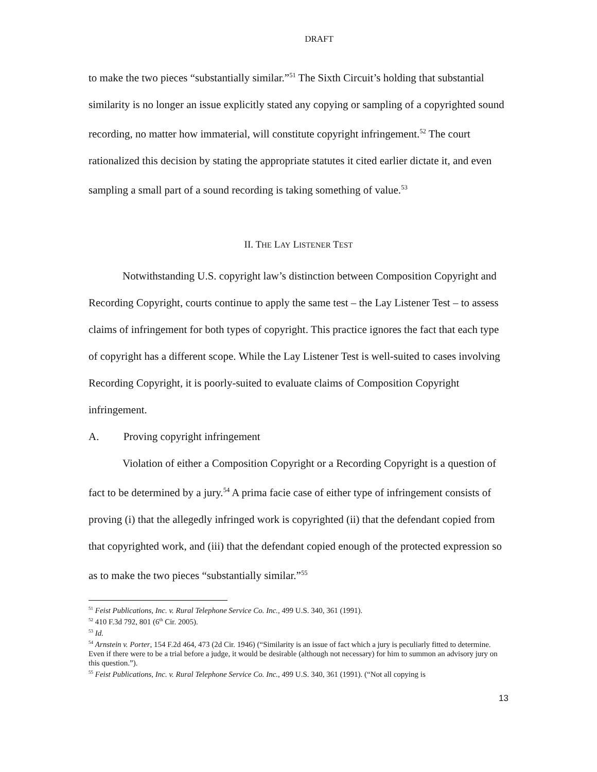DRAFT
to make the two pieces “substantially similar.”<sup>51</sup> The Sixth Circuit’s holding that substantial similarity is no longer an issue explicitly stated any copying or sampling of a copyrighted sound recording, no matter how immaterial, will constitute copyright infringement.<sup>52</sup> The court rationalized this decision by stating the appropriate statutes it cited earlier dictate it, and even sampling a small part of a sound recording is taking something of value.<sup>53</sup>
II. THE LAY LISTENER TEST
Notwithstanding U.S. copyright law’s distinction between Composition Copyright and Recording Copyright, courts continue to apply the same test – the Lay Listener Test – to assess claims of infringement for both types of copyright. This practice ignores the fact that each type of copyright has a different scope. While the Lay Listener Test is well-suited to cases involving Recording Copyright, it is poorly-suited to evaluate claims of Composition Copyright infringement.
A. Proving copyright infringement
Violation of either a Composition Copyright or a Recording Copyright is a question of fact to be determined by a jury.<sup>54</sup> A prima facie case of either type of infringement consists of proving (i) that the allegedly infringed work is copyrighted (ii) that the defendant copied from that copyrighted work, and (iii) that the defendant copied enough of the protected expression so as to make the two pieces “substantially similar.”<sup>55</sup>
<sup>51</sup> Feist Publications, Inc. v. Rural Telephone Service Co. Inc., 499 U.S. 340, 361 (1991).
<sup>52</sup> 410 F.3d 792, 801 (6<sup>th</sup> Cir. 2005).
<sup>53</sup> Id.
<sup>54</sup> Arnstein v. Porter, 154 F.2d 464, 473 (2d Cir. 1946) (“Similarity is an issue of fact which a jury is peculiarly fitted to determine. Even if there were to be a trial before a judge, it would be desirable (although not necessary) for him to summon an advisory jury on this question.”).
<sup>55</sup> Feist Publications, Inc. v. Rural Telephone Service Co. Inc., 499 U.S. 340, 361 (1991). (“Not all copying is
13